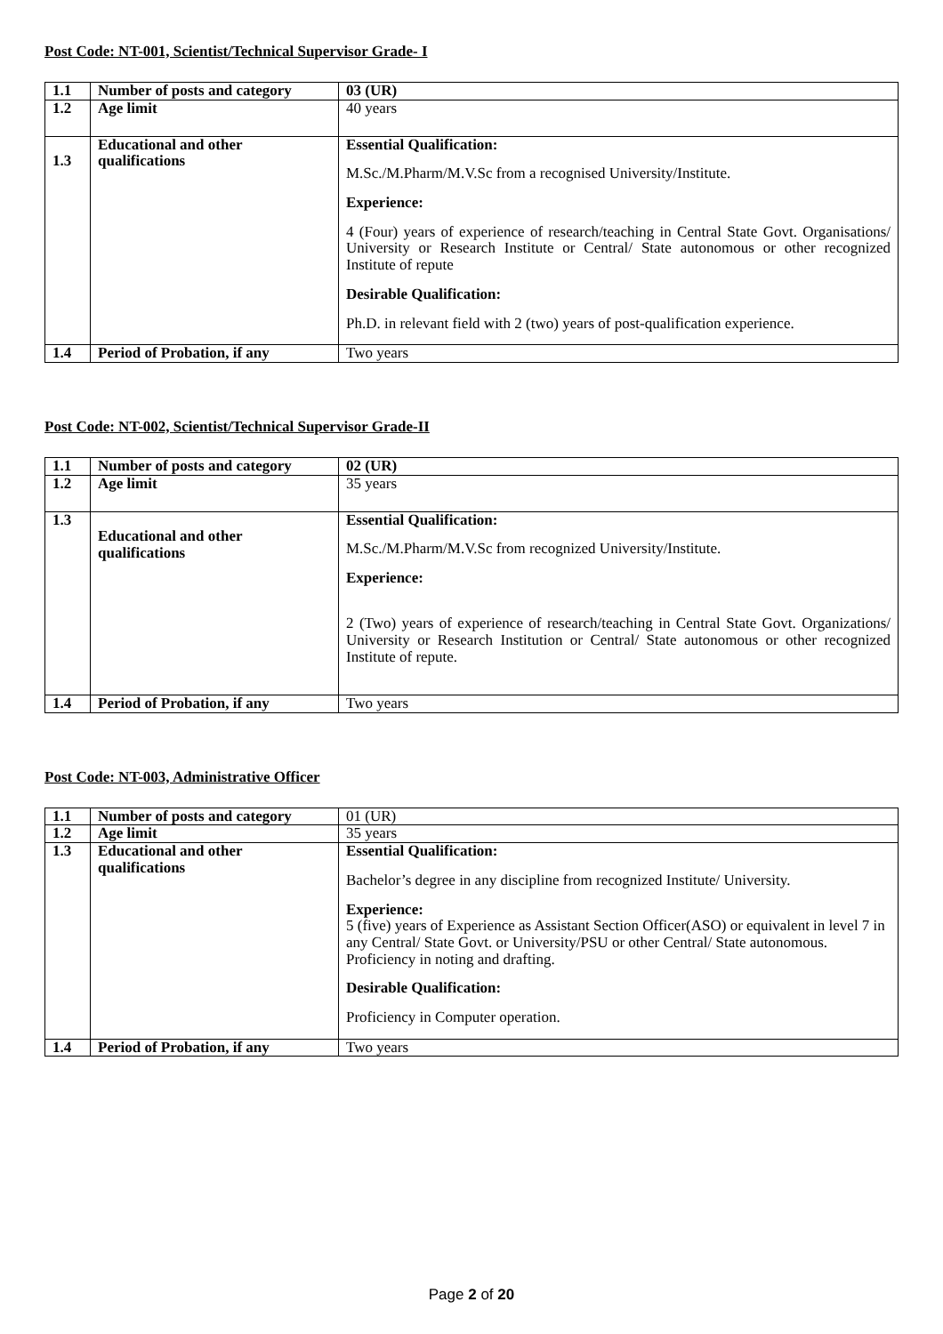Post Code: NT-001, Scientist/Technical Supervisor Grade- I
| 1.1 | Number of posts and category | 03 (UR) |
| 1.2 | Age limit | 40 years |
| 1.3 | Educational and other qualifications | Essential Qualification: M.Sc./M.Pharm/M.V.Sc from a recognised University/Institute. Experience: 4 (Four) years of experience of research/teaching in Central State Govt. Organisations/ University or Research Institute or Central/ State autonomous or other recognized Institute of repute Desirable Qualification: Ph.D. in relevant field with 2 (two) years of post-qualification experience. |
| 1.4 | Period of Probation, if any | Two years |
Post Code: NT-002, Scientist/Technical Supervisor Grade-II
| 1.1 | Number of posts and category | 02 (UR) |
| 1.2 | Age limit | 35 years |
| 1.3 | Educational and other qualifications | Essential Qualification: M.Sc./M.Pharm/M.V.Sc from recognized University/Institute. Experience: 2 (Two) years of experience of research/teaching in Central State Govt. Organizations/ University or Research Institution or Central/ State autonomous or other recognized Institute of repute. |
| 1.4 | Period of Probation, if any | Two years |
Post Code: NT-003, Administrative Officer
| 1.1 | Number of posts and category | 01 (UR) |
| 1.2 | Age limit | 35 years |
| 1.3 | Educational and other qualifications | Essential Qualification: Bachelor’s degree in any discipline from recognized Institute/ University. Experience: 5 (five) years of Experience as Assistant Section Officer(ASO) or equivalent in level 7 in any Central/ State Govt. or University/PSU or other Central/ State autonomous. Proficiency in noting and drafting. Desirable Qualification: Proficiency in Computer operation. |
| 1.4 | Period of Probation, if any | Two years |
Page 2 of 20